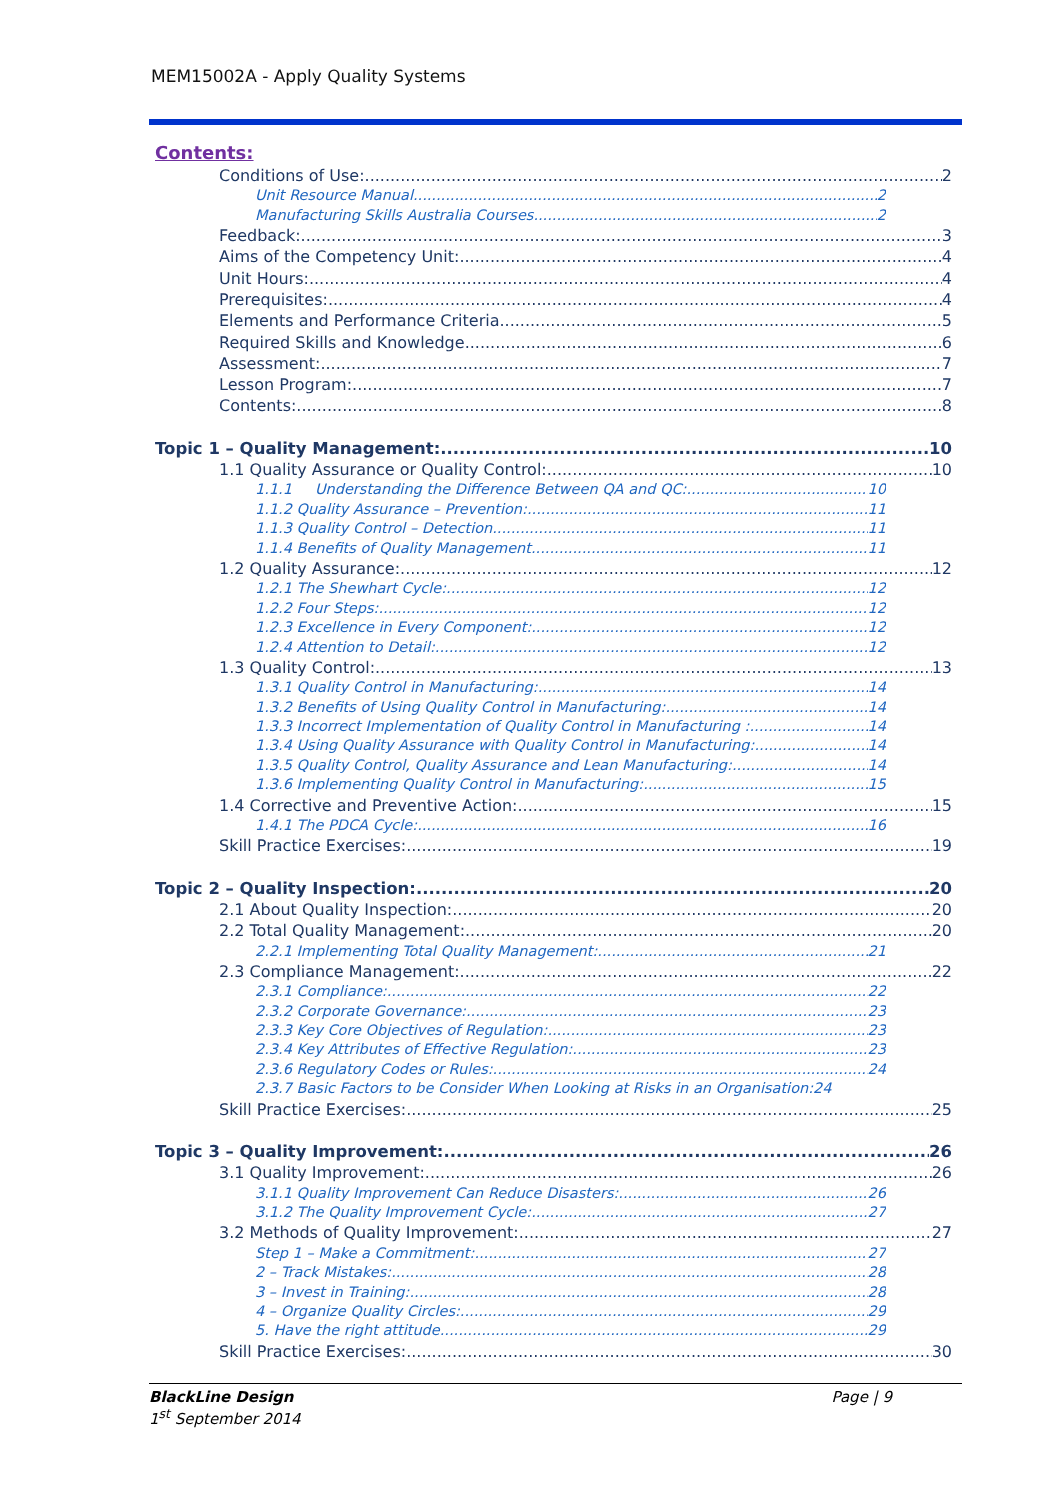MEM15002A - Apply Quality Systems
Contents:
Conditions of Use: 2
Unit Resource Manual 2
Manufacturing Skills Australia Courses 2
Feedback: 3
Aims of the Competency Unit: 4
Unit Hours: 4
Prerequisites: 4
Elements and Performance Criteria 5
Required Skills and Knowledge 6
Assessment: 7
Lesson Program: 7
Contents: 8
Topic 1 – Quality Management: 10
1.1 Quality Assurance or Quality Control: 10
1.1.1 Understanding the Difference Between QA and QC: 10
1.1.2 Quality Assurance – Prevention: 11
1.1.3 Quality Control – Detection 11
1.1.4 Benefits of Quality Management 11
1.2 Quality Assurance: 12
1.2.1 The Shewhart Cycle: 12
1.2.2 Four Steps: 12
1.2.3 Excellence in Every Component: 12
1.2.4 Attention to Detail: 12
1.3 Quality Control: 13
1.3.1 Quality Control in Manufacturing: 14
1.3.2 Benefits of Using Quality Control in Manufacturing: 14
1.3.3 Incorrect Implementation of Quality Control in Manufacturing : 14
1.3.4 Using Quality Assurance with Quality Control in Manufacturing: 14
1.3.5 Quality Control, Quality Assurance and Lean Manufacturing: 14
1.3.6 Implementing Quality Control in Manufacturing: 15
1.4 Corrective and Preventive Action: 15
1.4.1 The PDCA Cycle: 16
Skill Practice Exercises: 19
Topic 2 – Quality Inspection: 20
2.1 About Quality Inspection: 20
2.2 Total Quality Management: 20
2.2.1 Implementing Total Quality Management: 21
2.3 Compliance Management: 22
2.3.1 Compliance: 22
2.3.2 Corporate Governance: 23
2.3.3 Key Core Objectives of Regulation: 23
2.3.4 Key Attributes of Effective Regulation: 23
2.3.6 Regulatory Codes or Rules: 24
2.3.7 Basic Factors to be Consider When Looking at Risks in an Organisation:24
Skill Practice Exercises: 25
Topic 3 – Quality Improvement: 26
3.1 Quality Improvement: 26
3.1.1 Quality Improvement Can Reduce Disasters: 26
3.1.2 The Quality Improvement Cycle: 27
3.2 Methods of Quality Improvement: 27
Step 1 – Make a Commitment: 27
2 – Track Mistakes: 28
3 – Invest in Training: 28
4 – Organize Quality Circles: 29
5. Have the right attitude. 29
Skill Practice Exercises: 30
BlackLine Design
1<sup>st</sup> September 2014
Page | 9